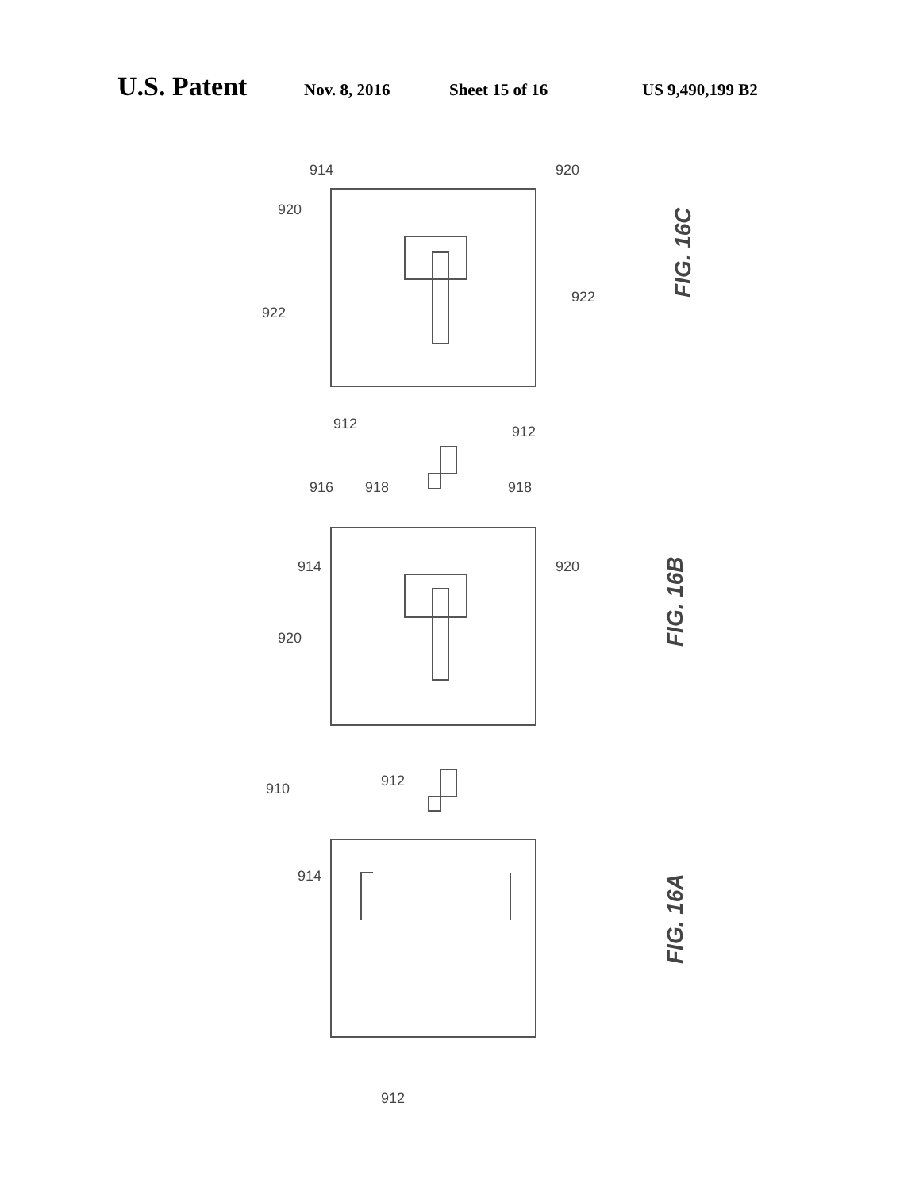U.S. Patent Nov. 8, 2016 Sheet 15 of 16 US 9,490,199 B2
FIG. 16C
FIG. 16B
FIG. 16A
914
920
920
922
922
912
912
916
918
918
914
920
920
912
910
914
912